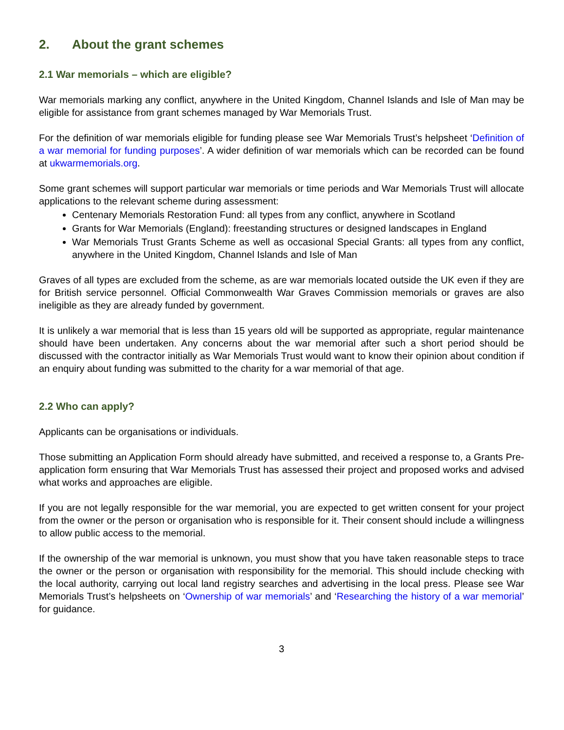2. About the grant schemes
2.1 War memorials – which are eligible?
War memorials marking any conflict, anywhere in the United Kingdom, Channel Islands and Isle of Man may be eligible for assistance from grant schemes managed by War Memorials Trust.
For the definition of war memorials eligible for funding please see War Memorials Trust’s helpsheet ‘Definition of a war memorial for funding purposes’. A wider definition of war memorials which can be recorded can be found at ukwarmemorials.org.
Some grant schemes will support particular war memorials or time periods and War Memorials Trust will allocate applications to the relevant scheme during assessment:
Centenary Memorials Restoration Fund: all types from any conflict, anywhere in Scotland
Grants for War Memorials (England): freestanding structures or designed landscapes in England
War Memorials Trust Grants Scheme as well as occasional Special Grants: all types from any conflict, anywhere in the United Kingdom, Channel Islands and Isle of Man
Graves of all types are excluded from the scheme, as are war memorials located outside the UK even if they are for British service personnel. Official Commonwealth War Graves Commission memorials or graves are also ineligible as they are already funded by government.
It is unlikely a war memorial that is less than 15 years old will be supported as appropriate, regular maintenance should have been undertaken. Any concerns about the war memorial after such a short period should be discussed with the contractor initially as War Memorials Trust would want to know their opinion about condition if an enquiry about funding was submitted to the charity for a war memorial of that age.
2.2 Who can apply?
Applicants can be organisations or individuals.
Those submitting an Application Form should already have submitted, and received a response to, a Grants Pre-application form ensuring that War Memorials Trust has assessed their project and proposed works and advised what works and approaches are eligible.
If you are not legally responsible for the war memorial, you are expected to get written consent for your project from the owner or the person or organisation who is responsible for it. Their consent should include a willingness to allow public access to the memorial.
If the ownership of the war memorial is unknown, you must show that you have taken reasonable steps to trace the owner or the person or organisation with responsibility for the memorial. This should include checking with the local authority, carrying out local land registry searches and advertising in the local press. Please see War Memorials Trust’s helpsheets on ‘Ownership of war memorials’ and ‘Researching the history of a war memorial’ for guidance.
3